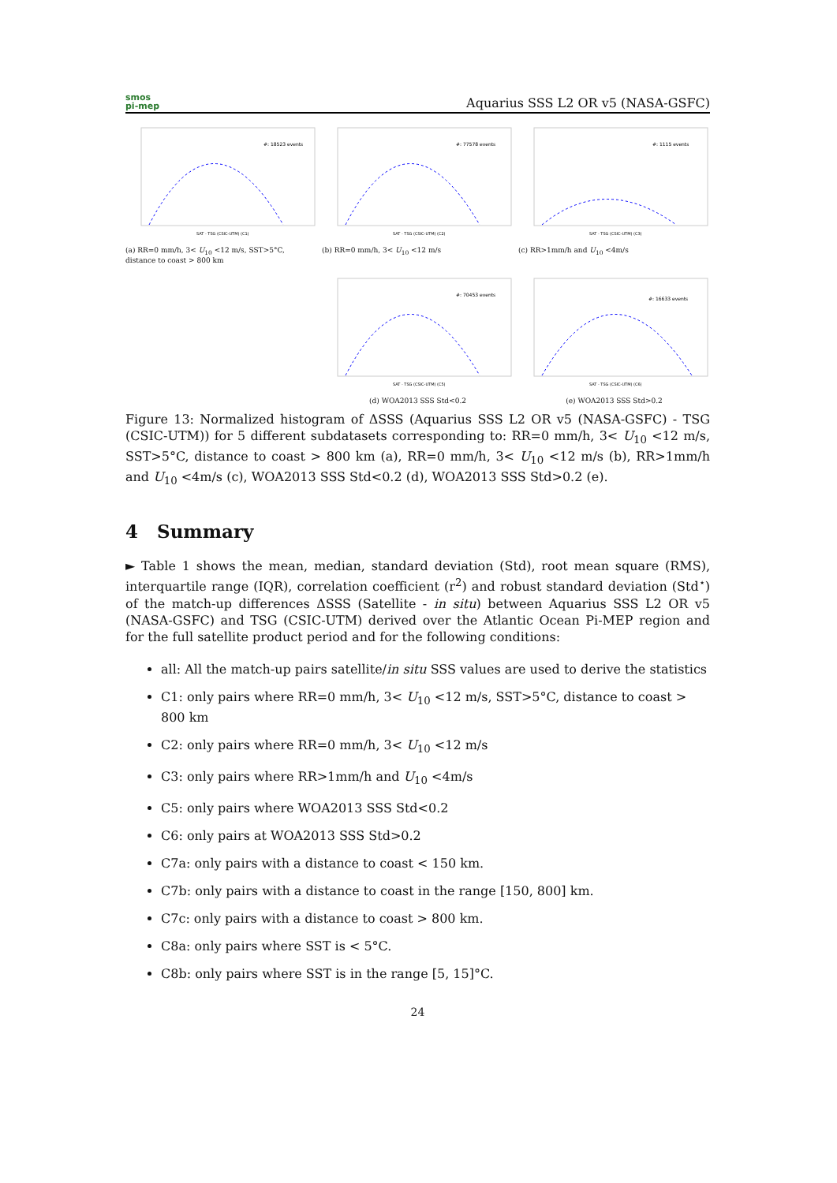smos
pi-mep
Aquarius SSS L2 OR v5 (NASA-GSFC)
#: 18523 events
SAT - TSG (CSIC-UTM) (C1)
(a) RR=0 mm/h, 3< U<sub>10</sub> <12 m/s, SST>5°C, distance to coast > 800 km
#: 77578 events
SAT - TSG (CSIC-UTM) (C2)
(b) RR=0 mm/h, 3< U<sub>10</sub> <12 m/s
#: 1115 events
SAT - TSG (CSIC-UTM) (C3)
(c) RR>1mm/h and U<sub>10</sub> <4m/s
#: 70453 events
SAT - TSG (CSIC-UTM) (C5)
(d) WOA2013 SSS Std<0.2
#: 16633 events
SAT - TSG (CSIC-UTM) (C6)
(e) WOA2013 SSS Std>0.2
Figure 13: Normalized histogram of ΔSSS (Aquarius SSS L2 OR v5 (NASA-GSFC) - TSG (CSIC-UTM)) for 5 different subdatasets corresponding to: RR=0 mm/h, 3< U<sub>10</sub> <12 m/s, SST>5°C, distance to coast > 800 km (a), RR=0 mm/h, 3< U<sub>10</sub> <12 m/s (b), RR>1mm/h and U<sub>10</sub> <4m/s (c), WOA2013 SSS Std<0.2 (d), WOA2013 SSS Std>0.2 (e).
4 Summary
► Table 1 shows the mean, median, standard deviation (Std), root mean square (RMS), interquartile range (IQR), correlation coefficient (r<sup>2</sup>) and robust standard deviation (Std<sup>⋆</sup>) of the match-up differences ΔSSS (Satellite - in situ) between Aquarius SSS L2 OR v5 (NASA-GSFC) and TSG (CSIC-UTM) derived over the Atlantic Ocean Pi-MEP region and for the full satellite product period and for the following conditions:
all: All the match-up pairs satellite/in situ SSS values are used to derive the statistics
C1: only pairs where RR=0 mm/h, 3< U<sub>10</sub> <12 m/s, SST>5°C, distance to coast > 800 km
C2: only pairs where RR=0 mm/h, 3< U<sub>10</sub> <12 m/s
C3: only pairs where RR>1mm/h and U<sub>10</sub> <4m/s
C5: only pairs where WOA2013 SSS Std<0.2
C6: only pairs at WOA2013 SSS Std>0.2
C7a: only pairs with a distance to coast < 150 km.
C7b: only pairs with a distance to coast in the range [150, 800] km.
C7c: only pairs with a distance to coast > 800 km.
C8a: only pairs where SST is < 5°C.
C8b: only pairs where SST is in the range [5, 15]°C.
24